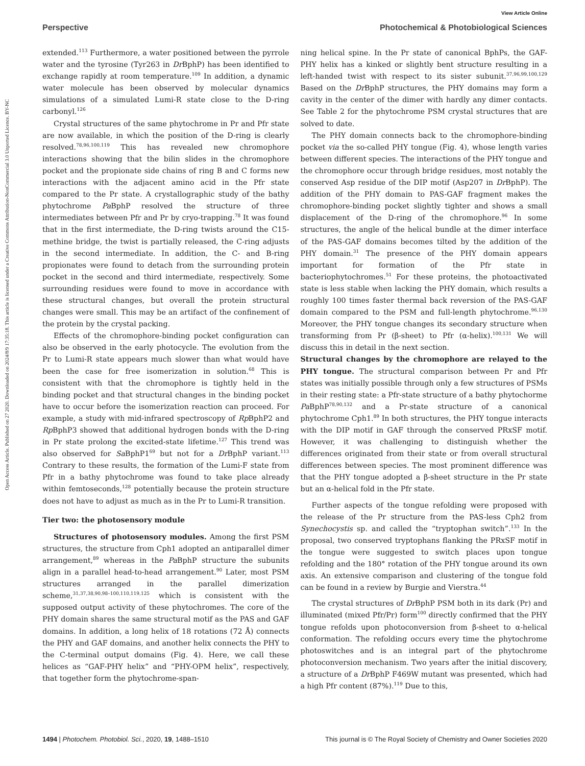View Article Online
Perspective Photochemical & Photobiological Sciences
Open Access Article. Published on 27 2020. Downloaded on 2024/8/9 17:35:18. This article is licensed under a Creative Commons Attribution-NonCommercial 3.0 Unported Licence. BY-NC
extended.<sup>113</sup> Furthermore, a water positioned between the pyrrole water and the tyrosine (Tyr263 in Dr BphP) has been identified to exchange rapidly at room temperature.<sup>109</sup> In addition, a dynamic water molecule has been observed by molecular dynamics simulations of a simulated Lumi-R state close to the D-ring carbonyl.<sup>126</sup>
Crystal structures of the same phytochrome in Pr and Pfr state are now available, in which the position of the D-ring is clearly resolved.<sup>78,96,100,119</sup> This has revealed new chromophore interactions showing that the bilin slides in the chromophore pocket and the propionate side chains of ring B and C forms new interactions with the adjacent amino acid in the Pfr state compared to the Pr state. A crystallographic study of the bathy phytochrome Pa BphP resolved the structure of three intermediates between Pfr and Pr by cryo-trapping.<sup>78</sup> It was found that in the first intermediate, the D-ring twists around the C15-methine bridge, the twist is partially released, the C-ring adjusts in the second intermediate. In addition, the C- and B-ring propionates were found to detach from the surrounding protein pocket in the second and third intermediate, respectively. Some surrounding residues were found to move in accordance with these structural changes, but overall the protein structural changes were small. This may be an artifact of the confinement of the protein by the crystal packing.
Effects of the chromophore-binding pocket configuration can also be observed in the early photocycle. The evolution from the Pr to Lumi-R state appears much slower than what would have been the case for free isomerization in solution.<sup>68</sup> This is consistent with that the chromophore is tightly held in the binding pocket and that structural changes in the binding pocket have to occur before the isomerization reaction can proceed. For example, a study with mid-infrared spectroscopy of Rp BphP2 and Rp BphP3 showed that additional hydrogen bonds with the D-ring in Pr state prolong the excited-state lifetime.<sup>127</sup> This trend was also observed for Sa BphP1<sup>69</sup> but not for a Dr BphP variant.<sup>113</sup> Contrary to these results, the formation of the Lumi-F state from Pfr in a bathy phytochrome was found to take place already within femtoseconds,<sup>128</sup> potentially because the protein structure does not have to adjust as much as in the Pr to Lumi-R transition.
Tier two: the photosensory module
Structures of photosensory modules. Among the first PSM structures, the structure from Cph1 adopted an antiparallel dimer arrangement,<sup>89</sup> whereas in the Pa BphP structure the subunits align in a parallel head-to-head arrangement.<sup>90</sup> Later, most PSM structures arranged in the parallel dimerization scheme,<sup>31,37,38,90,98–100,110,119,125</sup> which is consistent with the supposed output activity of these phytochromes. The core of the PHY domain shares the same structural motif as the PAS and GAF domains. In addition, a long helix of 18 rotations (72 Å) connects the PHY and GAF domains, and another helix connects the PHY to the C-terminal output domains (Fig. 4). Here, we call these helices as “GAF-PHY helix” and “PHY-OPM helix”, respectively, that together form the phytochrome-span-
ning helical spine. In the Pr state of canonical BphPs, the GAF-PHY helix has a kinked or slightly bent structure resulting in a left-handed twist with respect to its sister subunit.<sup>37,96,99,100,129</sup> Based on the Dr BphP structures, the PHY domains may form a cavity in the center of the dimer with hardly any dimer contacts. See Table 2 for the phytochrome PSM crystal structures that are solved to date.
The PHY domain connects back to the chromophore-binding pocket via the so-called PHY tongue (Fig. 4), whose length varies between different species. The interactions of the PHY tongue and the chromophore occur through bridge residues, most notably the conserved Asp residue of the DIP motif (Asp207 in Dr BphP). The addition of the PHY domain to PAS-GAF fragment makes the chromophore-binding pocket slightly tighter and shows a small displacement of the D-ring of the chromophore.<sup>96</sup> In some structures, the angle of the helical bundle at the dimer interface of the PAS-GAF domains becomes tilted by the addition of the PHY domain.<sup>31</sup> The presence of the PHY domain appears important for formation of the Pfr state in bacteriophytochromes.<sup>51</sup> For these proteins, the photoactivated state is less stable when lacking the PHY domain, which results a roughly 100 times faster thermal back reversion of the PAS-GAF domain compared to the PSM and full-length phytochrome.<sup>96,130</sup> Moreover, the PHY tongue changes its secondary structure when transforming from Pr (β-sheet) to Pfr (α-helix).<sup>100,131</sup> We will discuss this in detail in the next section.
Structural changes by the chromophore are relayed to the PHY tongue. The structural comparison between Pr and Pfr states was initially possible through only a few structures of PSMs in their resting state: a Pfr-state structure of a bathy phytochorme Pa BphP<sup>78,90,132</sup> and a Pr-state structure of a canonical phytochrome Cph1.<sup>89</sup> In both structures, the PHY tongue interacts with the DIP motif in GAF through the conserved PRxSF motif. However, it was challenging to distinguish whether the differences originated from their state or from overall structural differences between species. The most prominent difference was that the PHY tongue adopted a β-sheet structure in the Pr state but an α-helical fold in the Pfr state.
Further aspects of the tongue refolding were proposed with the release of the Pr structure from the PAS-less Cph2 from Synechocystis sp. and called the “tryptophan switch”.<sup>133</sup> In the proposal, two conserved tryptophans flanking the PRxSF motif in the tongue were suggested to switch places upon tongue refolding and the 180° rotation of the PHY tongue around its own axis. An extensive comparison and clustering of the tongue fold can be found in a review by Burgie and Vierstra.<sup>44</sup>
The crystal structures of Dr BphP PSM both in its dark (Pr) and illuminated (mixed Pfr/Pr) form<sup>100</sup> directly confirmed that the PHY tongue refolds upon photoconversion from β-sheet to α-helical conformation. The refolding occurs every time the phytochrome photoswitches and is an integral part of the phytochrome photoconversion mechanism. Two years after the initial discovery, a structure of a Dr BphP F469W mutant was presented, which had a high Pfr content (87%).<sup>119</sup> Due to this,
1494 | Photochem. Photobiol. Sci., 2020, 19, 1488–1510 This journal is © The Royal Society of Chemistry and Owner Societies 2020